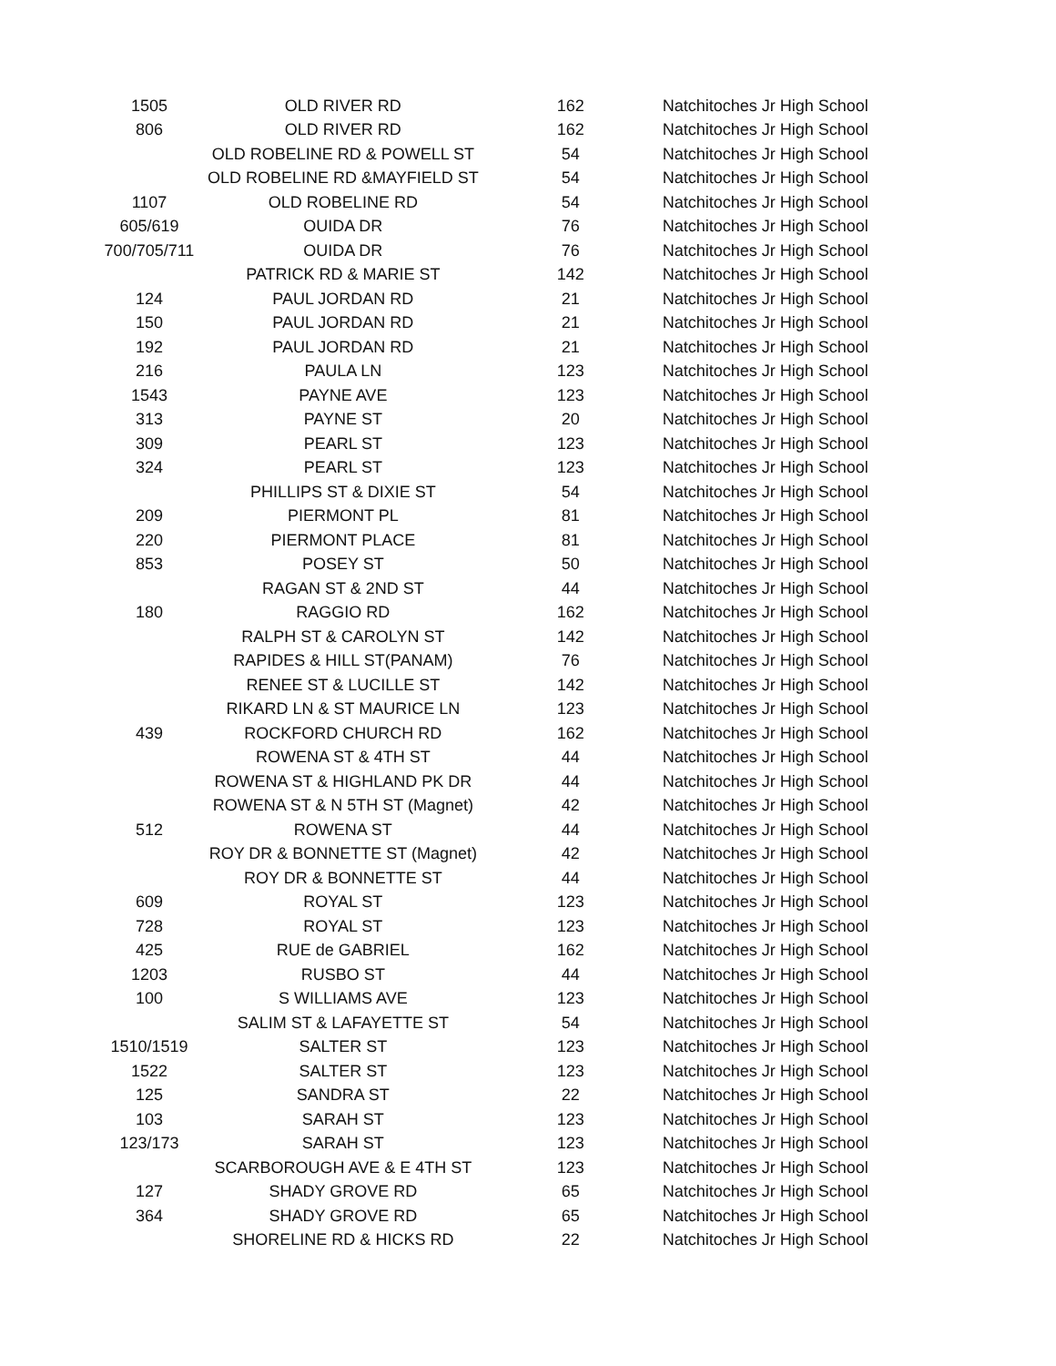| 1505 | OLD RIVER RD | 162 | Natchitoches Jr High School |
| 806 | OLD RIVER RD | 162 | Natchitoches Jr High School |
| | OLD ROBELINE RD & POWELL ST | 54 | Natchitoches Jr High School |
| | OLD ROBELINE RD &MAYFIELD ST | 54 | Natchitoches Jr High School |
| 1107 | OLD ROBELINE RD | 54 | Natchitoches Jr High School |
| 605/619 | OUIDA DR | 76 | Natchitoches Jr High School |
| 700/705/711 | OUIDA DR | 76 | Natchitoches Jr High School |
| | PATRICK RD & MARIE ST | 142 | Natchitoches Jr High School |
| 124 | PAUL JORDAN RD | 21 | Natchitoches Jr High School |
| 150 | PAUL JORDAN RD | 21 | Natchitoches Jr High School |
| 192 | PAUL JORDAN RD | 21 | Natchitoches Jr High School |
| 216 | PAULA LN | 123 | Natchitoches Jr High School |
| 1543 | PAYNE AVE | 123 | Natchitoches Jr High School |
| 313 | PAYNE ST | 20 | Natchitoches Jr High School |
| 309 | PEARL ST | 123 | Natchitoches Jr High School |
| 324 | PEARL ST | 123 | Natchitoches Jr High School |
| | PHILLIPS ST & DIXIE ST | 54 | Natchitoches Jr High School |
| 209 | PIERMONT PL | 81 | Natchitoches Jr High School |
| 220 | PIERMONT PLACE | 81 | Natchitoches Jr High School |
| 853 | POSEY ST | 50 | Natchitoches Jr High School |
| | RAGAN ST & 2ND ST | 44 | Natchitoches Jr High School |
| 180 | RAGGIO RD | 162 | Natchitoches Jr High School |
| | RALPH ST & CAROLYN ST | 142 | Natchitoches Jr High School |
| | RAPIDES & HILL ST(PANAM) | 76 | Natchitoches Jr High School |
| | RENEE ST & LUCILLE ST | 142 | Natchitoches Jr High School |
| | RIKARD LN & ST MAURICE LN | 123 | Natchitoches Jr High School |
| 439 | ROCKFORD CHURCH RD | 162 | Natchitoches Jr High School |
| | ROWENA ST & 4TH ST | 44 | Natchitoches Jr High School |
| | ROWENA ST & HIGHLAND PK DR | 44 | Natchitoches Jr High School |
| | ROWENA ST & N 5TH ST (Magnet) | 42 | Natchitoches Jr High School |
| 512 | ROWENA ST | 44 | Natchitoches Jr High School |
| | ROY DR & BONNETTE ST (Magnet) | 42 | Natchitoches Jr High School |
| | ROY DR & BONNETTE ST | 44 | Natchitoches Jr High School |
| 609 | ROYAL ST | 123 | Natchitoches Jr High School |
| 728 | ROYAL ST | 123 | Natchitoches Jr High School |
| 425 | RUE de GABRIEL | 162 | Natchitoches Jr High School |
| 1203 | RUSBO ST | 44 | Natchitoches Jr High School |
| 100 | S WILLIAMS AVE | 123 | Natchitoches Jr High School |
| | SALIM ST & LAFAYETTE ST | 54 | Natchitoches Jr High School |
| 1510/1519 | SALTER ST | 123 | Natchitoches Jr High School |
| 1522 | SALTER ST | 123 | Natchitoches Jr High School |
| 125 | SANDRA ST | 22 | Natchitoches Jr High School |
| 103 | SARAH ST | 123 | Natchitoches Jr High School |
| 123/173 | SARAH ST | 123 | Natchitoches Jr High School |
| | SCARBOROUGH AVE & E 4TH ST | 123 | Natchitoches Jr High School |
| 127 | SHADY GROVE RD | 65 | Natchitoches Jr High School |
| 364 | SHADY GROVE RD | 65 | Natchitoches Jr High School |
| | SHORELINE RD & HICKS RD | 22 | Natchitoches Jr High School |